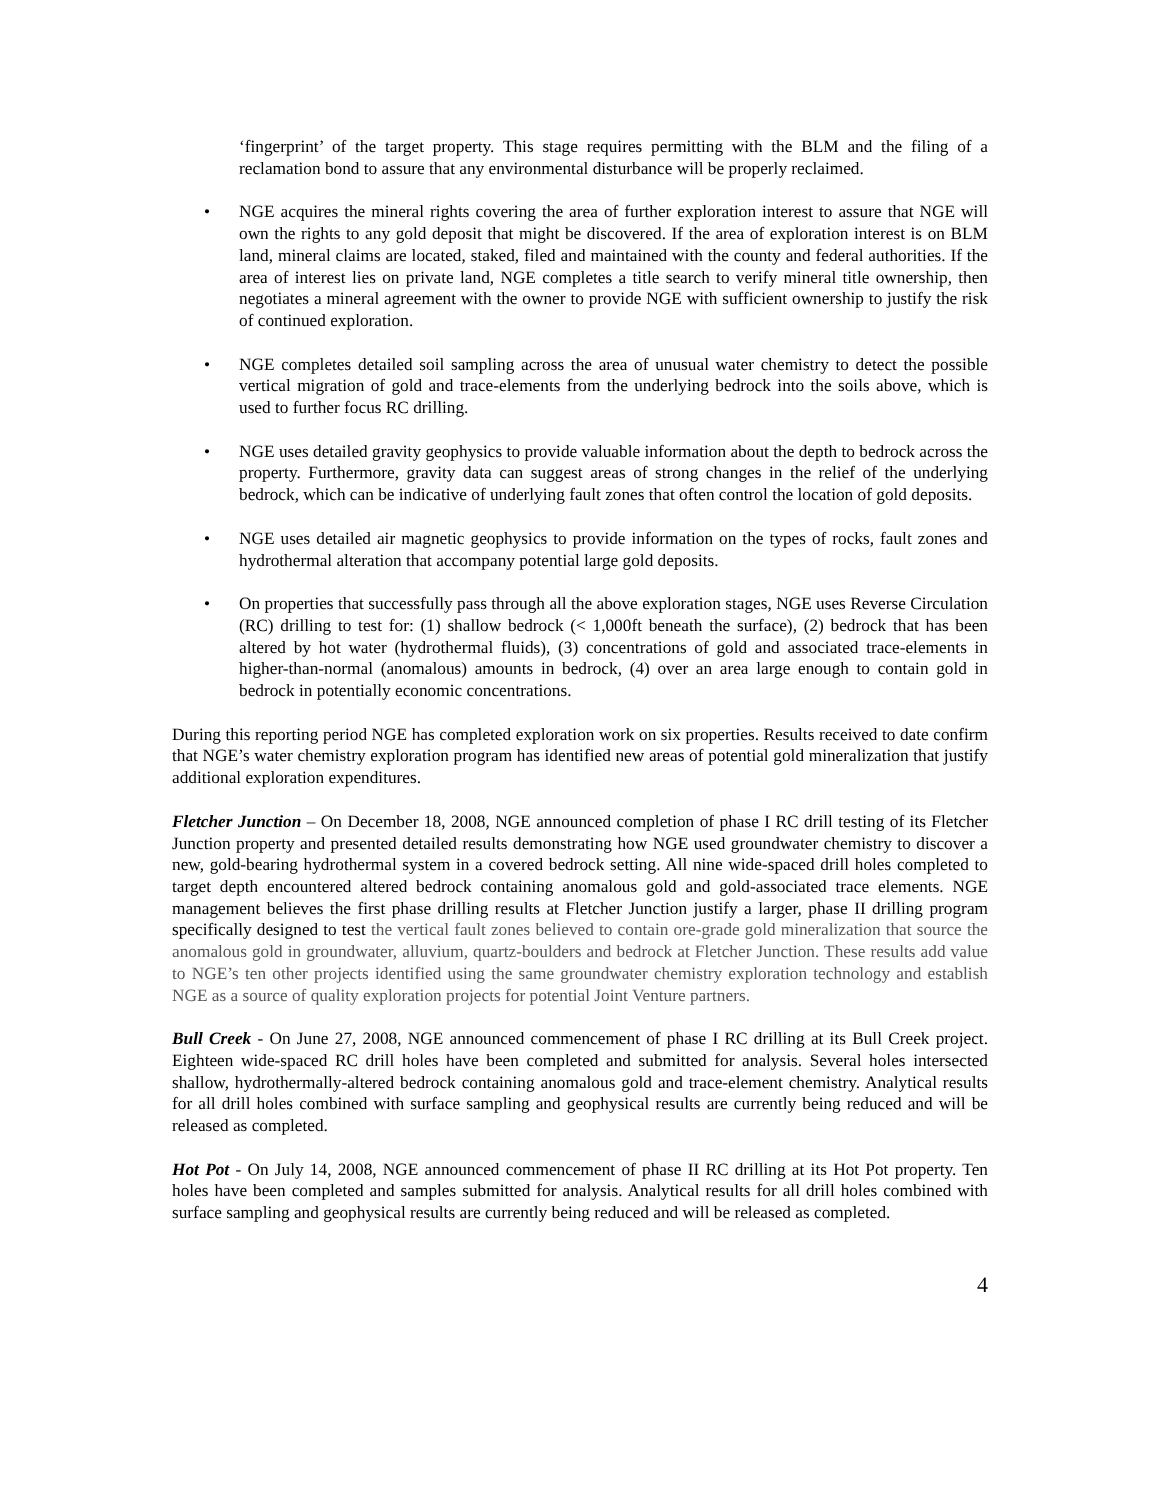‘fingerprint’ of the target property. This stage requires permitting with the BLM and the filing of a reclamation bond to assure that any environmental disturbance will be properly reclaimed.
• NGE acquires the mineral rights covering the area of further exploration interest to assure that NGE will own the rights to any gold deposit that might be discovered. If the area of exploration interest is on BLM land, mineral claims are located, staked, filed and maintained with the county and federal authorities. If the area of interest lies on private land, NGE completes a title search to verify mineral title ownership, then negotiates a mineral agreement with the owner to provide NGE with sufficient ownership to justify the risk of continued exploration.
• NGE completes detailed soil sampling across the area of unusual water chemistry to detect the possible vertical migration of gold and trace-elements from the underlying bedrock into the soils above, which is used to further focus RC drilling.
• NGE uses detailed gravity geophysics to provide valuable information about the depth to bedrock across the property. Furthermore, gravity data can suggest areas of strong changes in the relief of the underlying bedrock, which can be indicative of underlying fault zones that often control the location of gold deposits.
• NGE uses detailed air magnetic geophysics to provide information on the types of rocks, fault zones and hydrothermal alteration that accompany potential large gold deposits.
• On properties that successfully pass through all the above exploration stages, NGE uses Reverse Circulation (RC) drilling to test for: (1) shallow bedrock (< 1,000ft beneath the surface), (2) bedrock that has been altered by hot water (hydrothermal fluids), (3) concentrations of gold and associated trace-elements in higher-than-normal (anomalous) amounts in bedrock, (4) over an area large enough to contain gold in bedrock in potentially economic concentrations.
During this reporting period NGE has completed exploration work on six properties. Results received to date confirm that NGE’s water chemistry exploration program has identified new areas of potential gold mineralization that justify additional exploration expenditures.
Fletcher Junction – On December 18, 2008, NGE announced completion of phase I RC drill testing of its Fletcher Junction property and presented detailed results demonstrating how NGE used groundwater chemistry to discover a new, gold-bearing hydrothermal system in a covered bedrock setting. All nine wide-spaced drill holes completed to target depth encountered altered bedrock containing anomalous gold and gold-associated trace elements. NGE management believes the first phase drilling results at Fletcher Junction justify a larger, phase II drilling program specifically designed to test the vertical fault zones believed to contain ore-grade gold mineralization that source the anomalous gold in groundwater, alluvium, quartz-boulders and bedrock at Fletcher Junction. These results add value to NGE’s ten other projects identified using the same groundwater chemistry exploration technology and establish NGE as a source of quality exploration projects for potential Joint Venture partners.
Bull Creek - On June 27, 2008, NGE announced commencement of phase I RC drilling at its Bull Creek project. Eighteen wide-spaced RC drill holes have been completed and submitted for analysis. Several holes intersected shallow, hydrothermally-altered bedrock containing anomalous gold and trace-element chemistry. Analytical results for all drill holes combined with surface sampling and geophysical results are currently being reduced and will be released as completed.
Hot Pot - On July 14, 2008, NGE announced commencement of phase II RC drilling at its Hot Pot property. Ten holes have been completed and samples submitted for analysis. Analytical results for all drill holes combined with surface sampling and geophysical results are currently being reduced and will be released as completed.
4